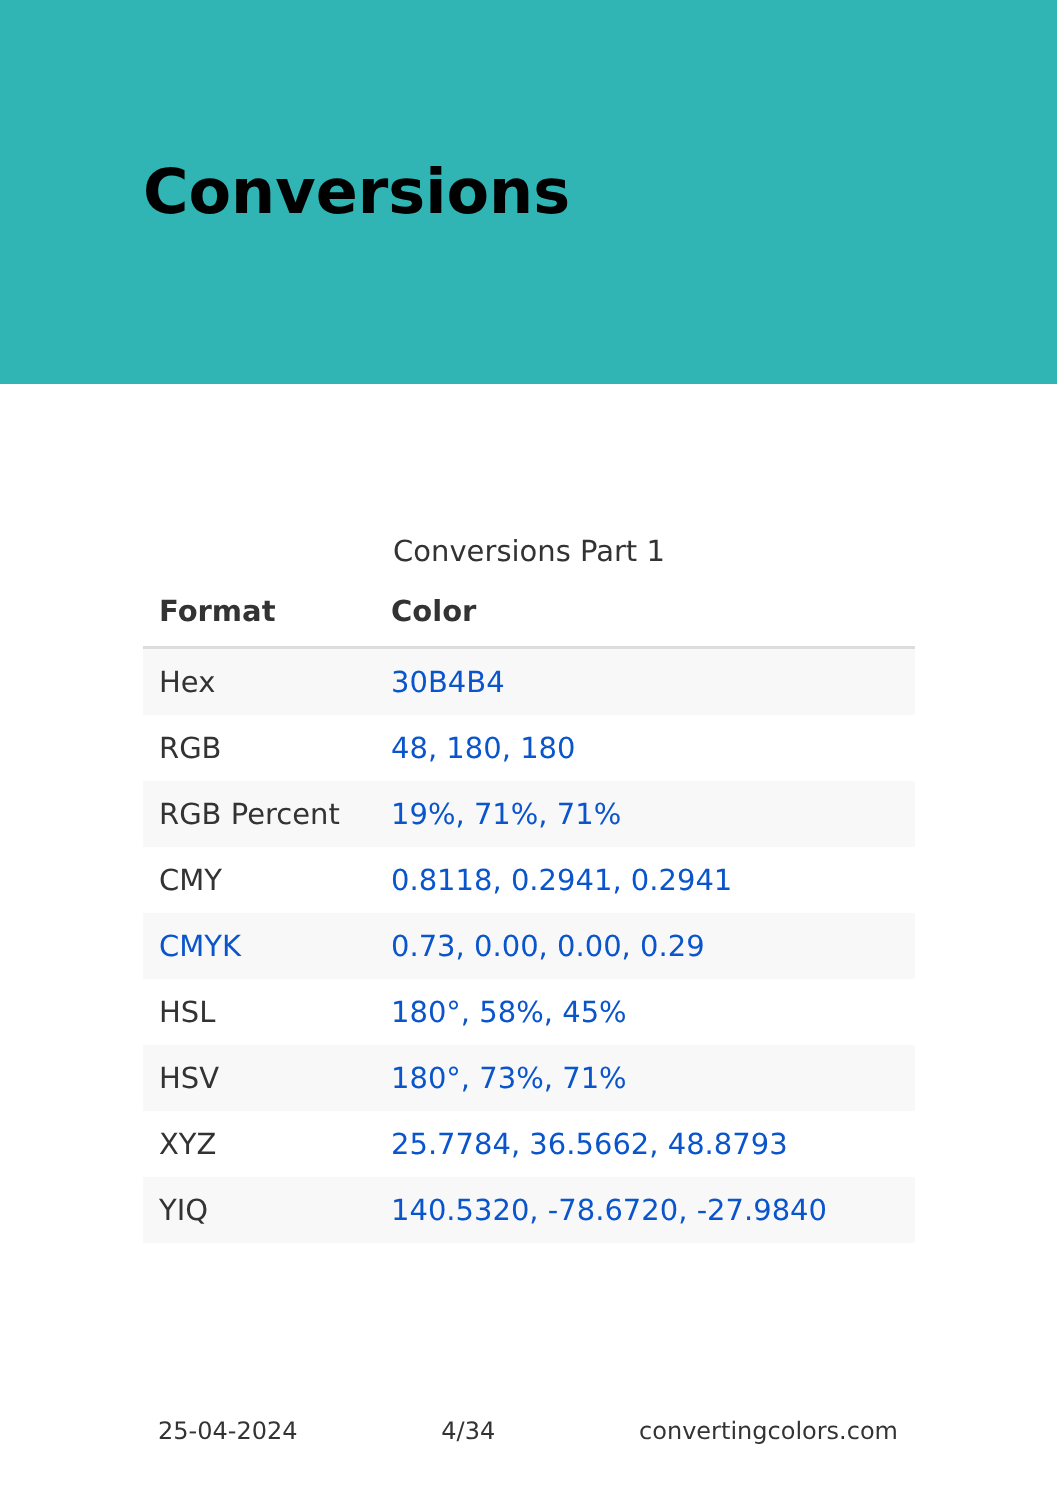Conversions
Conversions Part 1
| Format | Color |
| --- | --- |
| Hex | 30B4B4 |
| RGB | 48, 180, 180 |
| RGB Percent | 19%, 71%, 71% |
| CMY | 0.8118, 0.2941, 0.2941 |
| CMYK | 0.73, 0.00, 0.00, 0.29 |
| HSL | 180°, 58%, 45% |
| HSV | 180°, 73%, 71% |
| XYZ | 25.7784, 36.5662, 48.8793 |
| YIQ | 140.5320, -78.6720, -27.9840 |
25-04-2024 4/34 convertingcolors.com